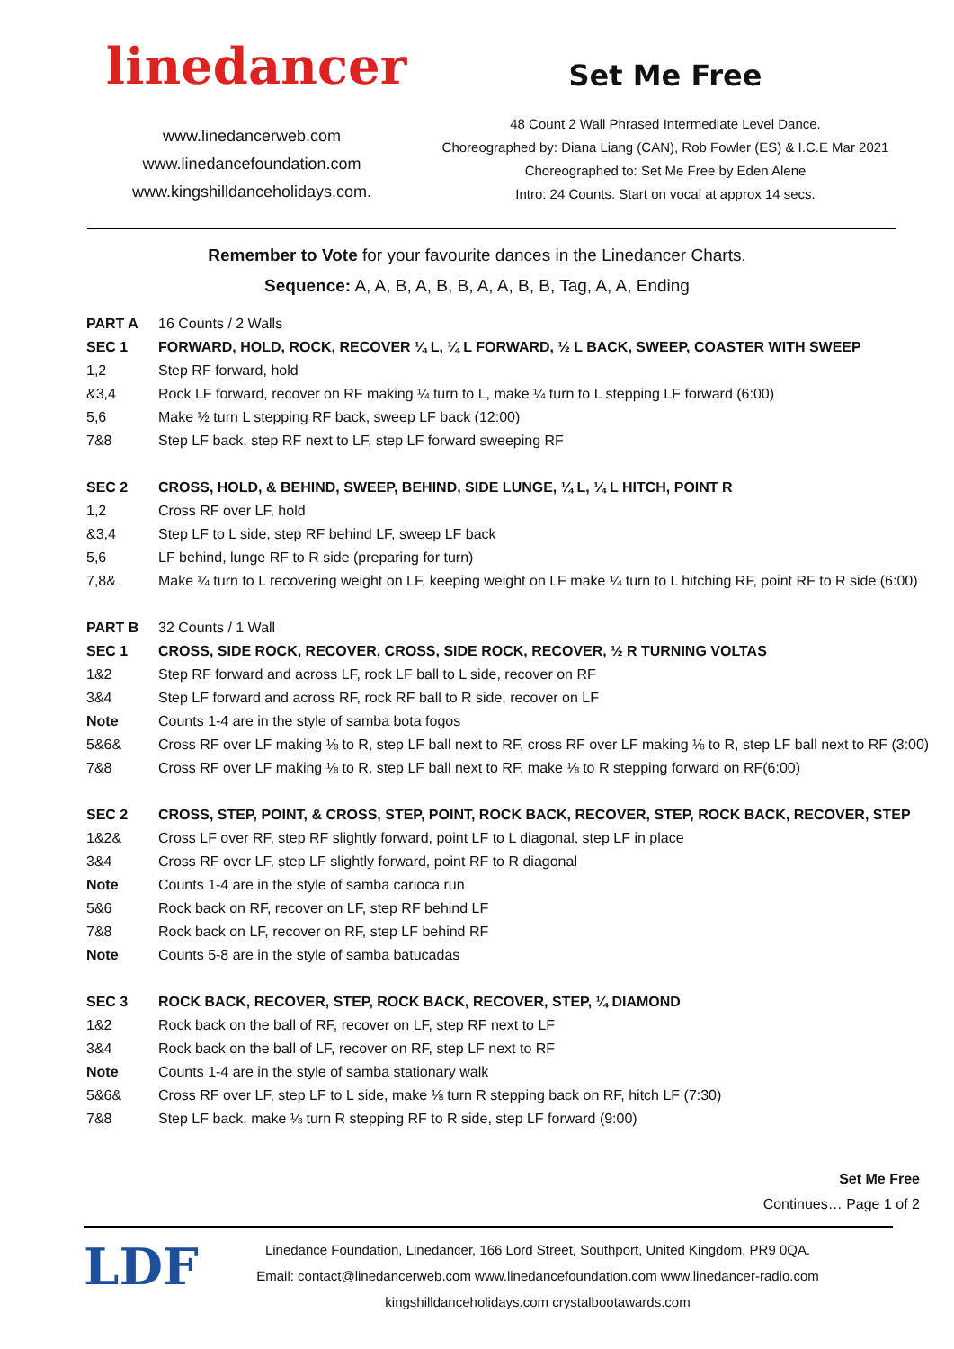linedancer
www.linedancerweb.com
www.linedancefoundation.com
www.kingshilldanceholidays.com.
Set Me Free
48 Count 2 Wall Phrased Intermediate Level Dance.
Choreographed by: Diana Liang (CAN), Rob Fowler (ES) & I.C.E Mar 2021
Choreographed to: Set Me Free by Eden Alene
Intro: 24 Counts. Start on vocal at approx 14 secs.
Remember to Vote for your favourite dances in the Linedancer Charts.
Sequence: A, A, B, A, B, B, A, A, B, B, Tag, A, A, Ending
| PART A | 16 Counts / 2 Walls |
| SEC 1 | FORWARD, HOLD, ROCK, RECOVER ¼ L, ¼ L FORWARD, ½ L BACK, SWEEP, COASTER WITH SWEEP |
| 1,2 | Step RF forward, hold |
| &3,4 | Rock LF forward, recover on RF making ¼ turn to L, make ¼ turn to L stepping LF forward (6:00) |
| 5,6 | Make ½ turn L stepping RF back, sweep LF back (12:00) |
| 7&8 | Step LF back, step RF next to LF, step LF forward sweeping RF |
| SEC 2 | CROSS, HOLD, & BEHIND, SWEEP, BEHIND, SIDE LUNGE, ¼ L, ¼ L HITCH, POINT R |
| 1,2 | Cross RF over LF, hold |
| &3,4 | Step LF to L side, step RF behind LF, sweep LF back |
| 5,6 | LF behind, lunge RF to R side (preparing for turn) |
| 7,8& | Make ¼ turn to L recovering weight on LF, keeping weight on LF make ¼ turn to L hitching RF, point RF to R side (6:00) |
| PART B | 32 Counts / 1 Wall |
| SEC 1 | CROSS, SIDE ROCK, RECOVER, CROSS, SIDE ROCK, RECOVER, ½ R TURNING VOLTAS |
| 1&2 | Step RF forward and across LF, rock LF ball to L side, recover on RF |
| 3&4 | Step LF forward and across RF, rock RF ball to R side, recover on LF |
| Note | Counts 1-4 are in the style of samba bota fogos |
| 5&6& | Cross RF over LF making ⅛ to R, step LF ball next to RF, cross RF over LF making ⅛ to R, step LF ball next to RF (3:00) |
| 7&8 | Cross RF over LF making ⅛ to R, step LF ball next to RF, make ⅛ to R stepping forward on RF(6:00) |
| SEC 2 | CROSS, STEP, POINT, & CROSS, STEP, POINT, ROCK BACK, RECOVER, STEP, ROCK BACK, RECOVER, STEP |
| 1&2& | Cross LF over RF, step RF slightly forward, point LF to L diagonal, step LF in place |
| 3&4 | Cross RF over LF, step LF slightly forward, point RF to R diagonal |
| Note | Counts 1-4 are in the style of samba carioca run |
| 5&6 | Rock back on RF, recover on LF, step RF behind LF |
| 7&8 | Rock back on LF, recover on RF, step LF behind RF |
| Note | Counts 5-8 are in the style of samba batucadas |
| SEC 3 | ROCK BACK, RECOVER, STEP, ROCK BACK, RECOVER, STEP, ¼ DIAMOND |
| 1&2 | Rock back on the ball of RF, recover on LF, step RF next to LF |
| 3&4 | Rock back on the ball of LF, recover on RF, step LF next to RF |
| Note | Counts 1-4 are in the style of samba stationary walk |
| 5&6& | Cross RF over LF, step LF to L side, make ⅛ turn R stepping back on RF, hitch LF (7:30) |
| 7&8 | Step LF back, make ⅛ turn R stepping RF to R side, step LF forward (9:00) |
Set Me Free
Continues… Page 1 of 2
LDF
Linedance Foundation, Linedancer, 166 Lord Street, Southport, United Kingdom, PR9 0QA.
Email: contact@linedancerweb.com www.linedancefoundation.com www.linedancer-radio.com
kingshilldanceholidays.com crystalbootawards.com